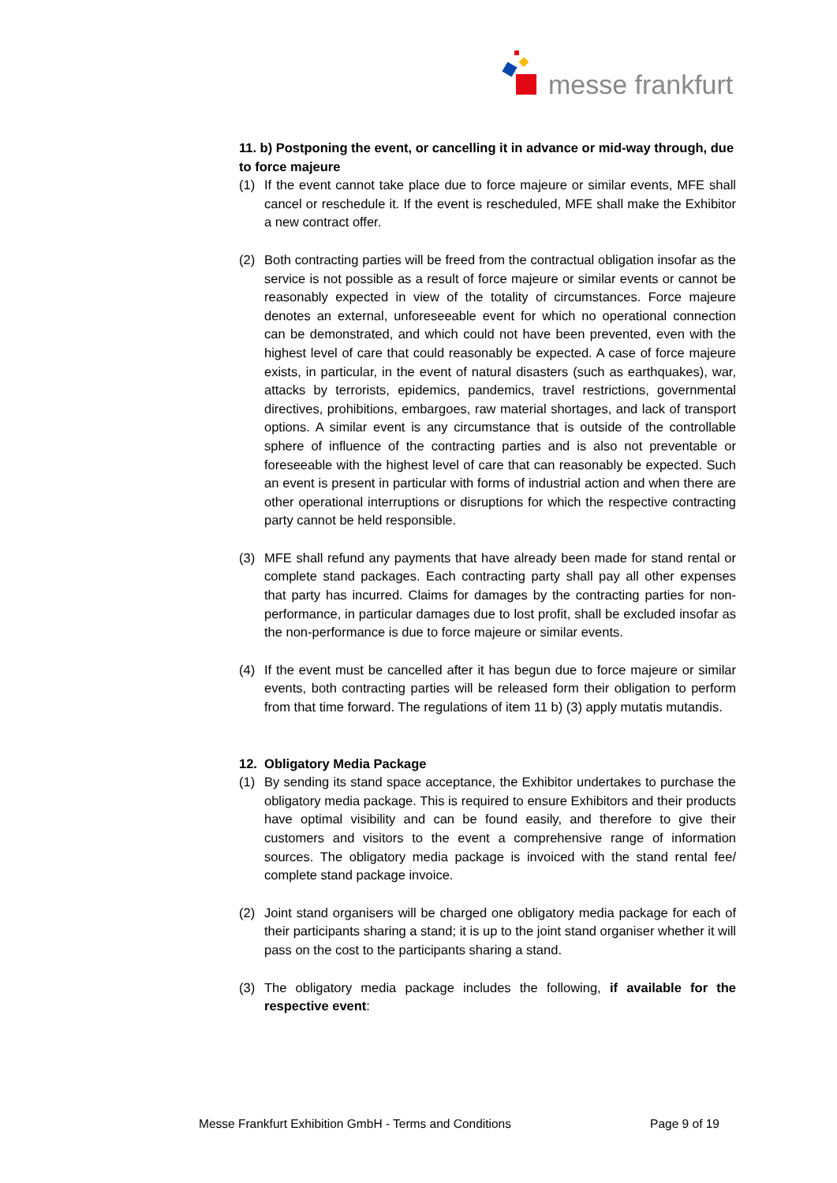messe frankfurt
11. b) Postponing the event, or cancelling it in advance or mid-way through, due to force majeure
(1) If the event cannot take place due to force majeure or similar events, MFE shall cancel or reschedule it. If the event is rescheduled, MFE shall make the Exhibitor a new contract offer.
(2) Both contracting parties will be freed from the contractual obligation insofar as the service is not possible as a result of force majeure or similar events or cannot be reasonably expected in view of the totality of circumstances. Force majeure denotes an external, unforeseeable event for which no operational connection can be demonstrated, and which could not have been prevented, even with the highest level of care that could reasonably be expected. A case of force majeure exists, in particular, in the event of natural disasters (such as earthquakes), war, attacks by terrorists, epidemics, pandemics, travel restrictions, governmental directives, prohibitions, embargoes, raw material shortages, and lack of transport options. A similar event is any circumstance that is outside of the controllable sphere of influence of the contracting parties and is also not preventable or foreseeable with the highest level of care that can reasonably be expected. Such an event is present in particular with forms of industrial action and when there are other operational interruptions or disruptions for which the respective contracting party cannot be held responsible.
(3) MFE shall refund any payments that have already been made for stand rental or complete stand packages. Each contracting party shall pay all other expenses that party has incurred. Claims for damages by the contracting parties for non-performance, in particular damages due to lost profit, shall be excluded insofar as the non-performance is due to force majeure or similar events.
(4) If the event must be cancelled after it has begun due to force majeure or similar events, both contracting parties will be released form their obligation to perform from that time forward. The regulations of item 11 b) (3) apply mutatis mutandis.
12. Obligatory Media Package
(1) By sending its stand space acceptance, the Exhibitor undertakes to purchase the obligatory media package. This is required to ensure Exhibitors and their products have optimal visibility and can be found easily, and therefore to give their customers and visitors to the event a comprehensive range of information sources. The obligatory media package is invoiced with the stand rental fee/ complete stand package invoice.
(2) Joint stand organisers will be charged one obligatory media package for each of their participants sharing a stand; it is up to the joint stand organiser whether it will pass on the cost to the participants sharing a stand.
(3) The obligatory media package includes the following, if available for the respective event:
Messe Frankfurt Exhibition GmbH - Terms and Conditions Page 9 of 19